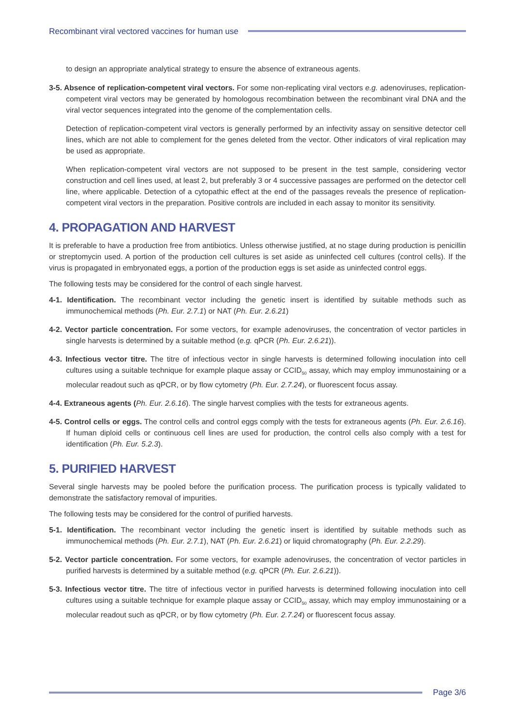Recombinant viral vectored vaccines for human use
to design an appropriate analytical strategy to ensure the absence of extraneous agents.
3-5. Absence of replication-competent viral vectors. For some non-replicating viral vectors e.g. adenoviruses, replication-competent viral vectors may be generated by homologous recombination between the recombinant viral DNA and the viral vector sequences integrated into the genome of the complementation cells.
Detection of replication-competent viral vectors is generally performed by an infectivity assay on sensitive detector cell lines, which are not able to complement for the genes deleted from the vector. Other indicators of viral replication may be used as appropriate.
When replication-competent viral vectors are not supposed to be present in the test sample, considering vector construction and cell lines used, at least 2, but preferably 3 or 4 successive passages are performed on the detector cell line, where applicable. Detection of a cytopathic effect at the end of the passages reveals the presence of replication-competent viral vectors in the preparation. Positive controls are included in each assay to monitor its sensitivity.
4. PROPAGATION AND HARVEST
It is preferable to have a production free from antibiotics. Unless otherwise justified, at no stage during production is penicillin or streptomycin used. A portion of the production cell cultures is set aside as uninfected cell cultures (control cells). If the virus is propagated in embryonated eggs, a portion of the production eggs is set aside as uninfected control eggs.
The following tests may be considered for the control of each single harvest.
4-1. Identification. The recombinant vector including the genetic insert is identified by suitable methods such as immunochemical methods (Ph. Eur. 2.7.1) or NAT (Ph. Eur. 2.6.21)
4-2. Vector particle concentration. For some vectors, for example adenoviruses, the concentration of vector particles in single harvests is determined by a suitable method (e.g. qPCR (Ph. Eur. 2.6.21)).
4-3. Infectious vector titre. The titre of infectious vector in single harvests is determined following inoculation into cell cultures using a suitable technique for example plaque assay or CCID<sub>50</sub> assay, which may employ immunostaining or a molecular readout such as qPCR, or by flow cytometry (Ph. Eur. 2.7.24), or fluorescent focus assay.
4-4. Extraneous agents (Ph. Eur. 2.6.16). The single harvest complies with the tests for extraneous agents.
4-5. Control cells or eggs. The control cells and control eggs comply with the tests for extraneous agents (Ph. Eur. 2.6.16). If human diploid cells or continuous cell lines are used for production, the control cells also comply with a test for identification (Ph. Eur. 5.2.3).
5. PURIFIED HARVEST
Several single harvests may be pooled before the purification process. The purification process is typically validated to demonstrate the satisfactory removal of impurities.
The following tests may be considered for the control of purified harvests.
5-1. Identification. The recombinant vector including the genetic insert is identified by suitable methods such as immunochemical methods (Ph. Eur. 2.7.1), NAT (Ph. Eur. 2.6.21) or liquid chromatography (Ph. Eur. 2.2.29).
5-2. Vector particle concentration. For some vectors, for example adenoviruses, the concentration of vector particles in purified harvests is determined by a suitable method (e.g. qPCR (Ph. Eur. 2.6.21)).
5-3. Infectious vector titre. The titre of infectious vector in purified harvests is determined following inoculation into cell cultures using a suitable technique for example plaque assay or CCID<sub>50</sub> assay, which may employ immunostaining or a molecular readout such as qPCR, or by flow cytometry (Ph. Eur. 2.7.24) or fluorescent focus assay.
Page 3/6